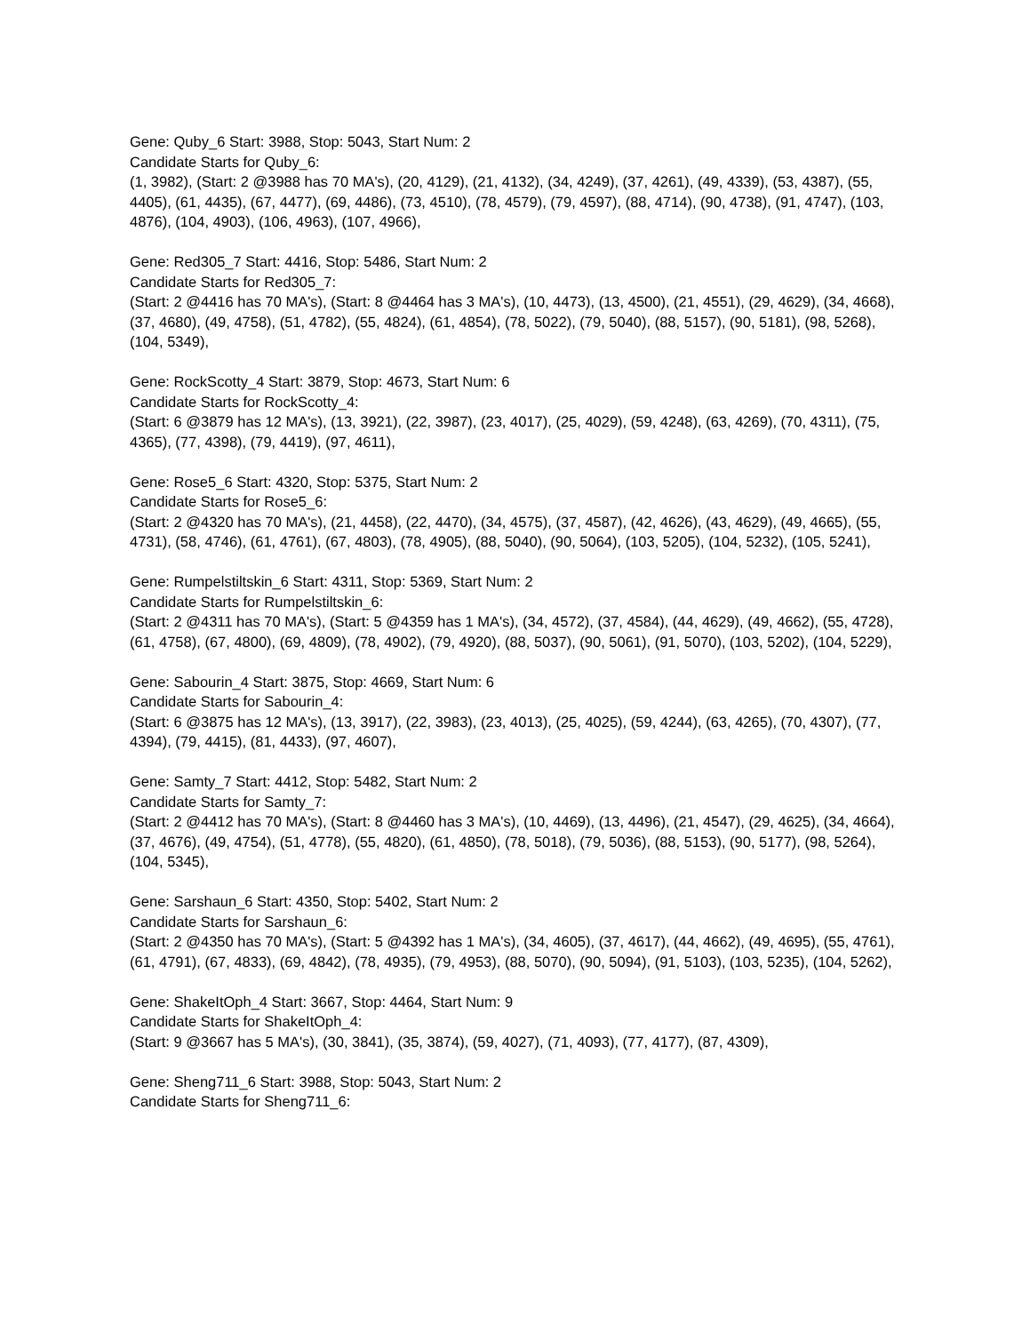Gene: Quby_6 Start: 3988, Stop: 5043, Start Num: 2
Candidate Starts for Quby_6:
(1, 3982), (Start: 2 @3988 has 70 MA's), (20, 4129), (21, 4132), (34, 4249), (37, 4261), (49, 4339), (53, 4387), (55, 4405), (61, 4435), (67, 4477), (69, 4486), (73, 4510), (78, 4579), (79, 4597), (88, 4714), (90, 4738), (91, 4747), (103, 4876), (104, 4903), (106, 4963), (107, 4966),
Gene: Red305_7 Start: 4416, Stop: 5486, Start Num: 2
Candidate Starts for Red305_7:
(Start: 2 @4416 has 70 MA's), (Start: 8 @4464 has 3 MA's), (10, 4473), (13, 4500), (21, 4551), (29, 4629), (34, 4668), (37, 4680), (49, 4758), (51, 4782), (55, 4824), (61, 4854), (78, 5022), (79, 5040), (88, 5157), (90, 5181), (98, 5268), (104, 5349),
Gene: RockScotty_4 Start: 3879, Stop: 4673, Start Num: 6
Candidate Starts for RockScotty_4:
(Start: 6 @3879 has 12 MA's), (13, 3921), (22, 3987), (23, 4017), (25, 4029), (59, 4248), (63, 4269), (70, 4311), (75, 4365), (77, 4398), (79, 4419), (97, 4611),
Gene: Rose5_6 Start: 4320, Stop: 5375, Start Num: 2
Candidate Starts for Rose5_6:
(Start: 2 @4320 has 70 MA's), (21, 4458), (22, 4470), (34, 4575), (37, 4587), (42, 4626), (43, 4629), (49, 4665), (55, 4731), (58, 4746), (61, 4761), (67, 4803), (78, 4905), (88, 5040), (90, 5064), (103, 5205), (104, 5232), (105, 5241),
Gene: Rumpelstiltskin_6 Start: 4311, Stop: 5369, Start Num: 2
Candidate Starts for Rumpelstiltskin_6:
(Start: 2 @4311 has 70 MA's), (Start: 5 @4359 has 1 MA's), (34, 4572), (37, 4584), (44, 4629), (49, 4662), (55, 4728), (61, 4758), (67, 4800), (69, 4809), (78, 4902), (79, 4920), (88, 5037), (90, 5061), (91, 5070), (103, 5202), (104, 5229),
Gene: Sabourin_4 Start: 3875, Stop: 4669, Start Num: 6
Candidate Starts for Sabourin_4:
(Start: 6 @3875 has 12 MA's), (13, 3917), (22, 3983), (23, 4013), (25, 4025), (59, 4244), (63, 4265), (70, 4307), (77, 4394), (79, 4415), (81, 4433), (97, 4607),
Gene: Samty_7 Start: 4412, Stop: 5482, Start Num: 2
Candidate Starts for Samty_7:
(Start: 2 @4412 has 70 MA's), (Start: 8 @4460 has 3 MA's), (10, 4469), (13, 4496), (21, 4547), (29, 4625), (34, 4664), (37, 4676), (49, 4754), (51, 4778), (55, 4820), (61, 4850), (78, 5018), (79, 5036), (88, 5153), (90, 5177), (98, 5264), (104, 5345),
Gene: Sarshaun_6 Start: 4350, Stop: 5402, Start Num: 2
Candidate Starts for Sarshaun_6:
(Start: 2 @4350 has 70 MA's), (Start: 5 @4392 has 1 MA's), (34, 4605), (37, 4617), (44, 4662), (49, 4695), (55, 4761), (61, 4791), (67, 4833), (69, 4842), (78, 4935), (79, 4953), (88, 5070), (90, 5094), (91, 5103), (103, 5235), (104, 5262),
Gene: ShakeItOph_4 Start: 3667, Stop: 4464, Start Num: 9
Candidate Starts for ShakeItOph_4:
(Start: 9 @3667 has 5 MA's), (30, 3841), (35, 3874), (59, 4027), (71, 4093), (77, 4177), (87, 4309),
Gene: Sheng711_6 Start: 3988, Stop: 5043, Start Num: 2
Candidate Starts for Sheng711_6: